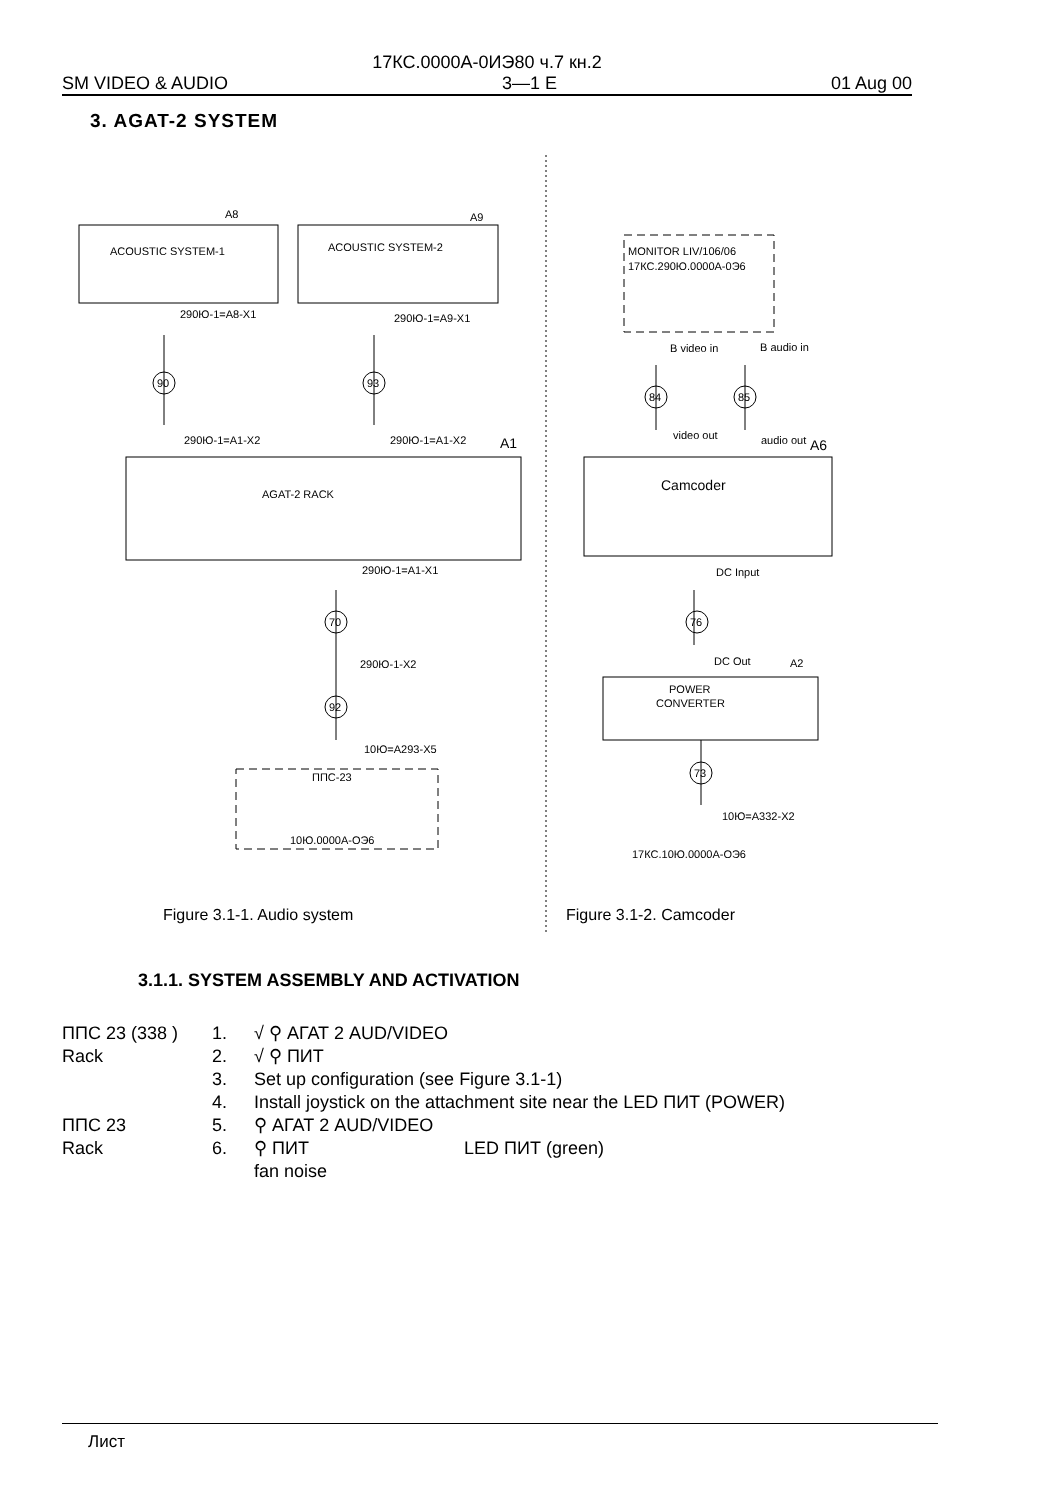17КС.0000А-0ИЭ80 ч.7 кн.2
SM VIDEO & AUDIO 3—1 E 01 Aug 00
3. AGAT-2 SYSTEM
A8
A9
ACOUSTIC SYSTEM-1
ACOUSTIC SYSTEM-2
290Ю-1=A8-X1
290Ю-1=A9-X1
90
93
290Ю-1=A1-X2
290Ю-1=A1-X2
A1
AGAT-2 RACK
290Ю-1=A1-X1
70
290Ю-1-X2
92
10Ю=A293-X5
ППС-23
10Ю.0000А-ОЭ6
MONITOR LIV/106/06
17КС.290Ю.0000А-0Э6
B video in
B audio in
84
85
video out
audio out
A6
Camcoder
DC Input
76
DC Out
A2
POWER
CONVERTER
73
10Ю=A332-X2
17КС.10Ю.0000А-ОЭ6
Figure 3.1-1. Audio system
Figure 3.1-2. Camcoder
3.1.1. SYSTEM ASSEMBLY AND ACTIVATION
ППС 23 (338 ) 1. √ ⚲ АГАТ 2 AUD/VIDEO
Rack 2. √ ⚲ ПИТ
3. Set up configuration (see Figure 3.1-1)
4. Install joystick on the attachment site near the LED ПИТ (POWER)
ППС 23 5. ⚲ АГАТ 2 AUD/VIDEO
Rack 6. ⚲ ПИТ LED ПИТ (green)
fan noise
Лист